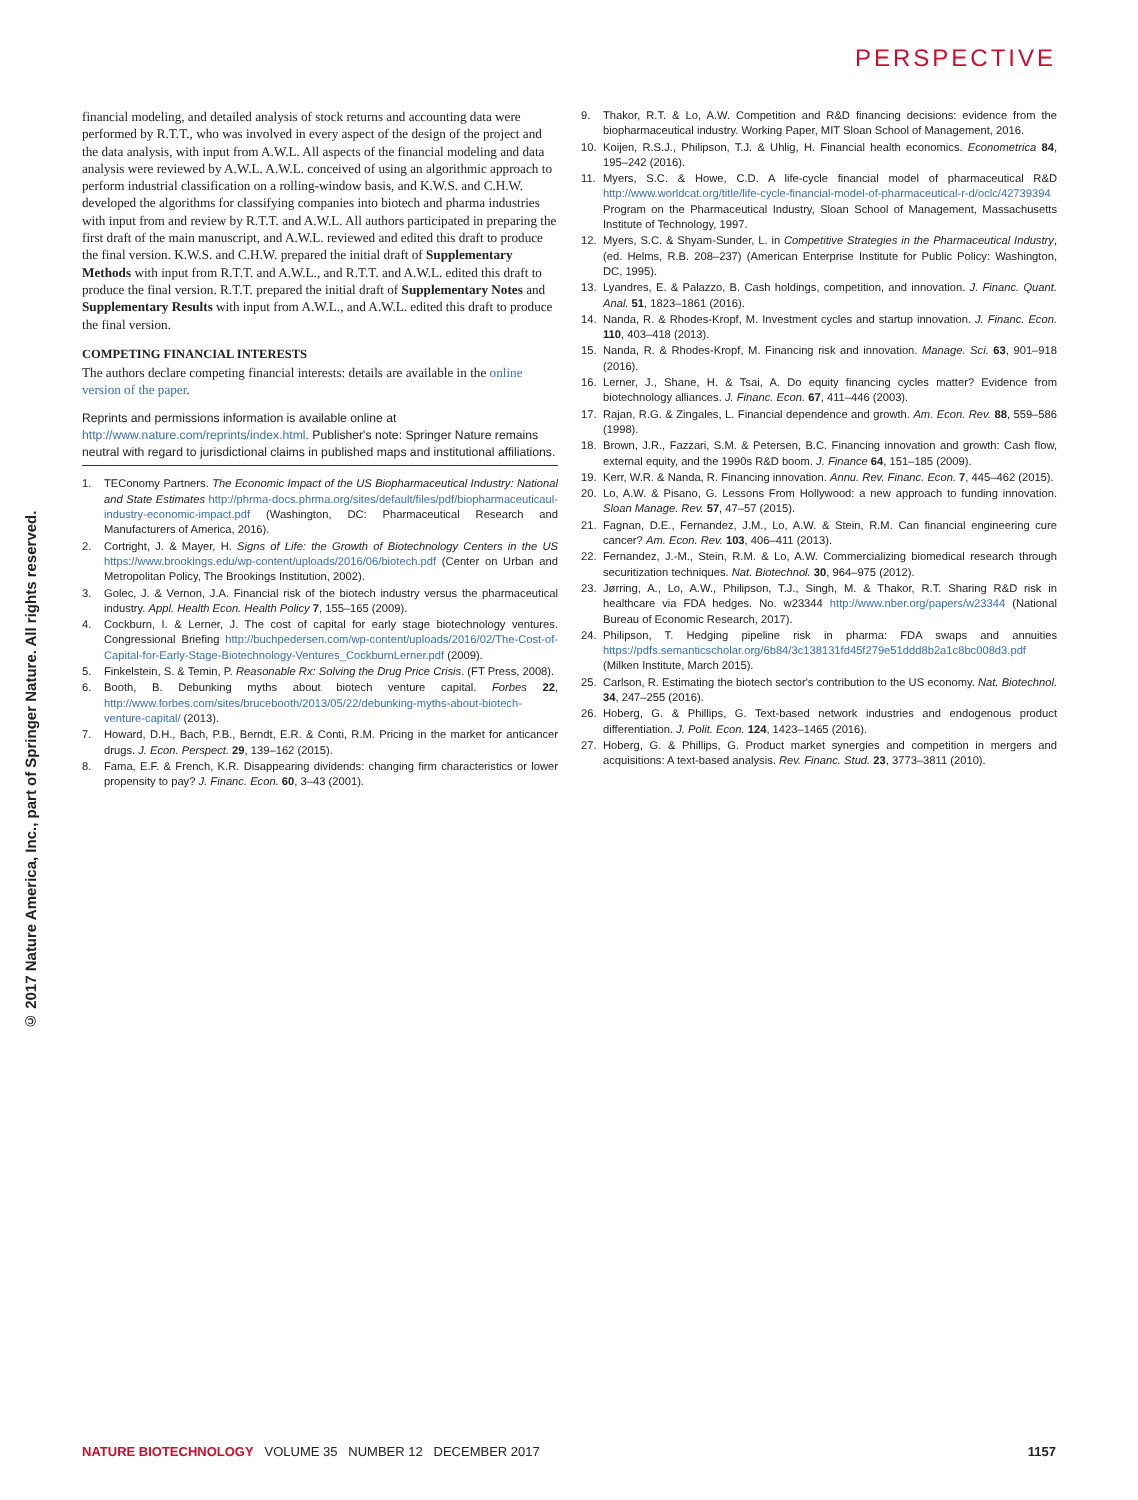PERSPECTIVE
© 2017 Nature America, Inc., part of Springer Nature. All rights reserved.
financial modeling, and detailed analysis of stock returns and accounting data were performed by R.T.T., who was involved in every aspect of the design of the project and the data analysis, with input from A.W.L. All aspects of the financial modeling and data analysis were reviewed by A.W.L. A.W.L. conceived of using an algorithmic approach to perform industrial classification on a rolling-window basis, and K.W.S. and C.H.W. developed the algorithms for classifying companies into biotech and pharma industries with input from and review by R.T.T. and A.W.L. All authors participated in preparing the first draft of the main manuscript, and A.W.L. reviewed and edited this draft to produce the final version. K.W.S. and C.H.W. prepared the initial draft of Supplementary Methods with input from R.T.T. and A.W.L., and R.T.T. and A.W.L. edited this draft to produce the final version. R.T.T. prepared the initial draft of Supplementary Notes and Supplementary Results with input from A.W.L., and A.W.L. edited this draft to produce the final version.
COMPETING FINANCIAL INTERESTS
The authors declare competing financial interests: details are available in the online version of the paper.
Reprints and permissions information is available online at http://www.nature.com/reprints/index.html. Publisher's note: Springer Nature remains neutral with regard to jurisdictional claims in published maps and institutional affiliations.
1. TEConomy Partners. The Economic Impact of the US Biopharmaceutical Industry: National and State Estimates http://phrma-docs.phrma.org/sites/default/files/pdf/biopharmaceuticaul-industry-economic-impact.pdf (Washington, DC: Pharmaceutical Research and Manufacturers of America, 2016).
2. Cortright, J. & Mayer, H. Signs of Life: the Growth of Biotechnology Centers in the US https://www.brookings.edu/wp-content/uploads/2016/06/biotech.pdf (Center on Urban and Metropolitan Policy, The Brookings Institution, 2002).
3. Golec, J. & Vernon, J.A. Financial risk of the biotech industry versus the pharmaceutical industry. Appl. Health Econ. Health Policy 7, 155–165 (2009).
4. Cockburn, I. & Lerner, J. The cost of capital for early stage biotechnology ventures. Congressional Briefing http://buchpedersen.com/wp-content/uploads/2016/02/The-Cost-of-Capital-for-Early-Stage-Biotechnology-Ventures_CockburnLerner.pdf (2009).
5. Finkelstein, S. & Temin, P. Reasonable Rx: Solving the Drug Price Crisis. (FT Press, 2008).
6. Booth, B. Debunking myths about biotech venture capital. Forbes 22, http://www.forbes.com/sites/brucebooth/2013/05/22/debunking-myths-about-biotech-venture-capital/ (2013).
7. Howard, D.H., Bach, P.B., Berndt, E.R. & Conti, R.M. Pricing in the market for anticancer drugs. J. Econ. Perspect. 29, 139–162 (2015).
8. Fama, E.F. & French, K.R. Disappearing dividends: changing firm characteristics or lower propensity to pay? J. Financ. Econ. 60, 3–43 (2001).
9. Thakor, R.T. & Lo, A.W. Competition and R&D financing decisions: evidence from the biopharmaceutical industry. Working Paper, MIT Sloan School of Management, 2016.
10. Koijen, R.S.J., Philipson, T.J. & Uhlig, H. Financial health economics. Econometrica 84, 195–242 (2016).
11. Myers, S.C. & Howe, C.D. A life-cycle financial model of pharmaceutical R&D http://www.worldcat.org/title/life-cycle-financial-model-of-pharmaceutical-r-d/oclc/42739394 Program on the Pharmaceutical Industry, Sloan School of Management, Massachusetts Institute of Technology, 1997.
12. Myers, S.C. & Shyam-Sunder, L. in Competitive Strategies in the Pharmaceutical Industry, (ed. Helms, R.B. 208–237) (American Enterprise Institute for Public Policy: Washington, DC, 1995).
13. Lyandres, E. & Palazzo, B. Cash holdings, competition, and innovation. J. Financ. Quant. Anal. 51, 1823–1861 (2016).
14. Nanda, R. & Rhodes-Kropf, M. Investment cycles and startup innovation. J. Financ. Econ. 110, 403–418 (2013).
15. Nanda, R. & Rhodes-Kropf, M. Financing risk and innovation. Manage. Sci. 63, 901–918 (2016).
16. Lerner, J., Shane, H. & Tsai, A. Do equity financing cycles matter? Evidence from biotechnology alliances. J. Financ. Econ. 67, 411–446 (2003).
17. Rajan, R.G. & Zingales, L. Financial dependence and growth. Am. Econ. Rev. 88, 559–586 (1998).
18. Brown, J.R., Fazzari, S.M. & Petersen, B.C. Financing innovation and growth: Cash flow, external equity, and the 1990s R&D boom. J. Finance 64, 151–185 (2009).
19. Kerr, W.R. & Nanda, R. Financing innovation. Annu. Rev. Financ. Econ. 7, 445–462 (2015).
20. Lo, A.W. & Pisano, G. Lessons From Hollywood: a new approach to funding innovation. Sloan Manage. Rev. 57, 47–57 (2015).
21. Fagnan, D.E., Fernandez, J.M., Lo, A.W. & Stein, R.M. Can financial engineering cure cancer? Am. Econ. Rev. 103, 406–411 (2013).
22. Fernandez, J.-M., Stein, R.M. & Lo, A.W. Commercializing biomedical research through securitization techniques. Nat. Biotechnol. 30, 964–975 (2012).
23. Jørring, A., Lo, A.W., Philipson, T.J., Singh, M. & Thakor, R.T. Sharing R&D risk in healthcare via FDA hedges. No. w23344 http://www.nber.org/papers/w23344 (National Bureau of Economic Research, 2017).
24. Philipson, T. Hedging pipeline risk in pharma: FDA swaps and annuities https://pdfs.semanticscholar.org/6b84/3c138131fd45f279e51ddd8b2a1c8bc008d3.pdf (Milken Institute, March 2015).
25. Carlson, R. Estimating the biotech sector's contribution to the US economy. Nat. Biotechnol. 34, 247–255 (2016).
26. Hoberg, G. & Phillips, G. Text-based network industries and endogenous product differentiation. J. Polit. Econ. 124, 1423–1465 (2016).
27. Hoberg, G. & Phillips, G. Product market synergies and competition in mergers and acquisitions: A text-based analysis. Rev. Financ. Stud. 23, 3773–3811 (2010).
NATURE BIOTECHNOLOGY VOLUME 35 NUMBER 12 DECEMBER 2017 1157